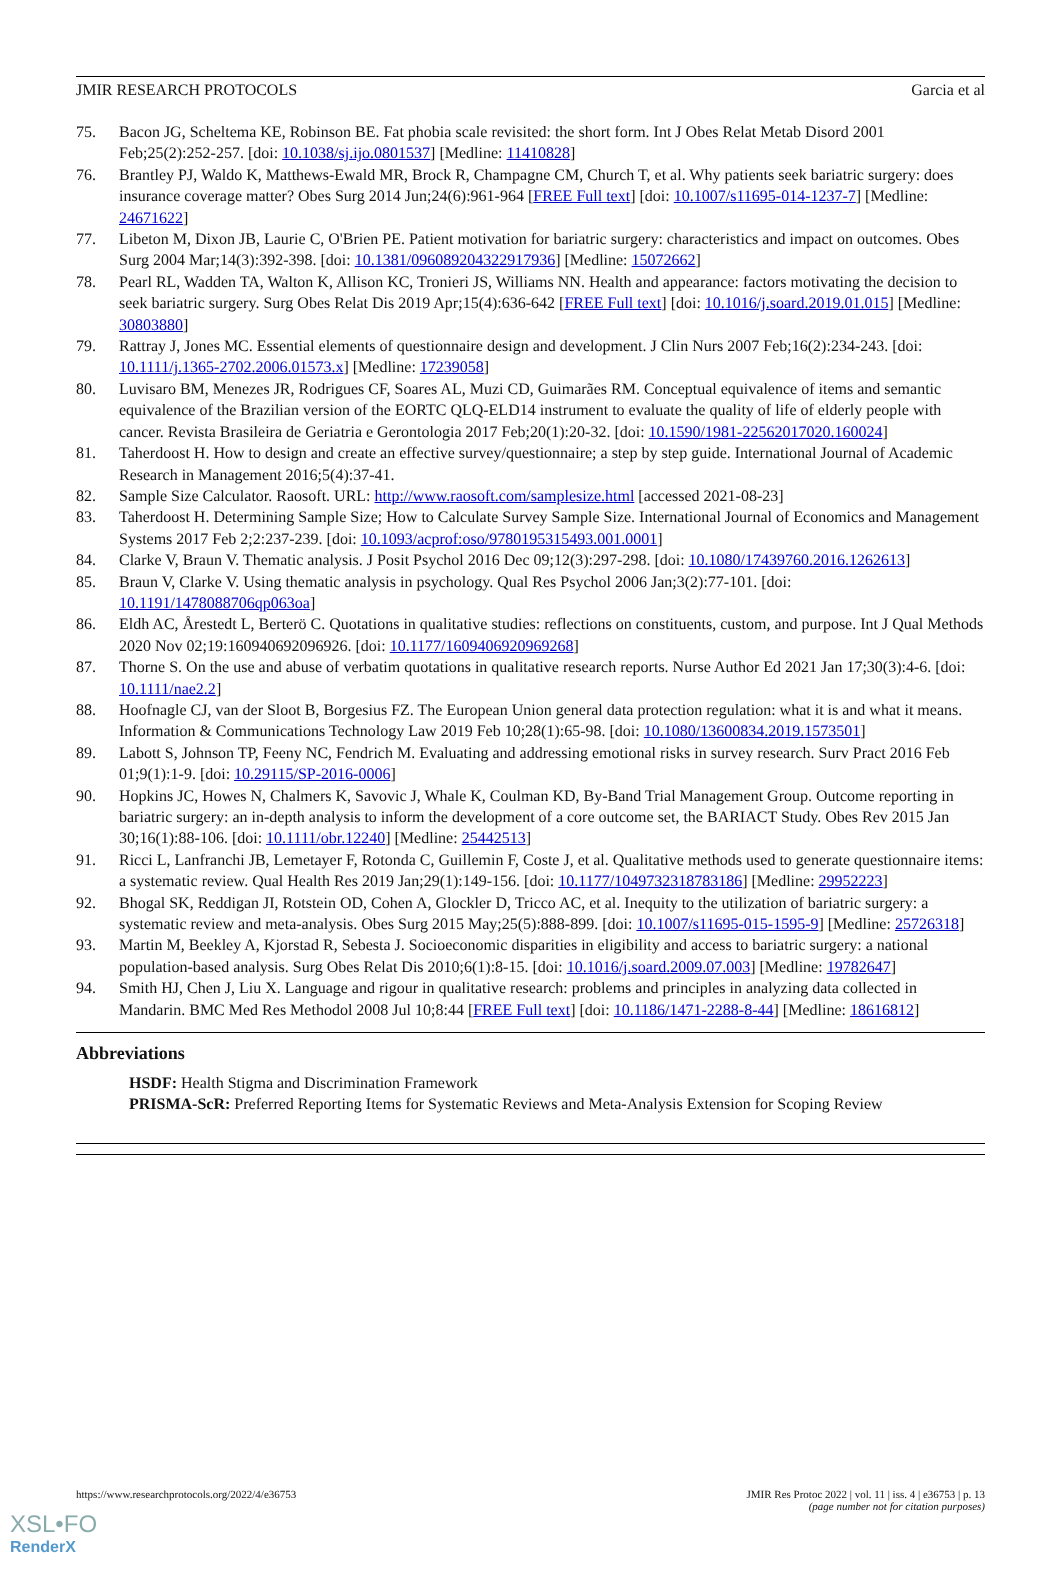JMIR RESEARCH PROTOCOLS Garcia et al
75. Bacon JG, Scheltema KE, Robinson BE. Fat phobia scale revisited: the short form. Int J Obes Relat Metab Disord 2001 Feb;25(2):252-257. [doi: 10.1038/sj.ijo.0801537] [Medline: 11410828]
76. Brantley PJ, Waldo K, Matthews-Ewald MR, Brock R, Champagne CM, Church T, et al. Why patients seek bariatric surgery: does insurance coverage matter? Obes Surg 2014 Jun;24(6):961-964 [FREE Full text] [doi: 10.1007/s11695-014-1237-7] [Medline: 24671622]
77. Libeton M, Dixon JB, Laurie C, O'Brien PE. Patient motivation for bariatric surgery: characteristics and impact on outcomes. Obes Surg 2004 Mar;14(3):392-398. [doi: 10.1381/096089204322917936] [Medline: 15072662]
78. Pearl RL, Wadden TA, Walton K, Allison KC, Tronieri JS, Williams NN. Health and appearance: factors motivating the decision to seek bariatric surgery. Surg Obes Relat Dis 2019 Apr;15(4):636-642 [FREE Full text] [doi: 10.1016/j.soard.2019.01.015] [Medline: 30803880]
79. Rattray J, Jones MC. Essential elements of questionnaire design and development. J Clin Nurs 2007 Feb;16(2):234-243. [doi: 10.1111/j.1365-2702.2006.01573.x] [Medline: 17239058]
80. Luvisaro BM, Menezes JR, Rodrigues CF, Soares AL, Muzi CD, Guimarães RM. Conceptual equivalence of items and semantic equivalence of the Brazilian version of the EORTC QLQ-ELD14 instrument to evaluate the quality of life of elderly people with cancer. Revista Brasileira de Geriatria e Gerontologia 2017 Feb;20(1):20-32. [doi: 10.1590/1981-22562017020.160024]
81. Taherdoost H. How to design and create an effective survey/questionnaire; a step by step guide. International Journal of Academic Research in Management 2016;5(4):37-41.
82. Sample Size Calculator. Raosoft. URL: http://www.raosoft.com/samplesize.html [accessed 2021-08-23]
83. Taherdoost H. Determining Sample Size; How to Calculate Survey Sample Size. International Journal of Economics and Management Systems 2017 Feb 2;2:237-239. [doi: 10.1093/acprof:oso/9780195315493.001.0001]
84. Clarke V, Braun V. Thematic analysis. J Posit Psychol 2016 Dec 09;12(3):297-298. [doi: 10.1080/17439760.2016.1262613]
85. Braun V, Clarke V. Using thematic analysis in psychology. Qual Res Psychol 2006 Jan;3(2):77-101. [doi: 10.1191/1478088706qp063oa]
86. Eldh AC, Årestedt L, Berterö C. Quotations in qualitative studies: reflections on constituents, custom, and purpose. Int J Qual Methods 2020 Nov 02;19:160940692096926. [doi: 10.1177/1609406920969268]
87. Thorne S. On the use and abuse of verbatim quotations in qualitative research reports. Nurse Author Ed 2021 Jan 17;30(3):4-6. [doi: 10.1111/nae2.2]
88. Hoofnagle CJ, van der Sloot B, Borgesius FZ. The European Union general data protection regulation: what it is and what it means. Information & Communications Technology Law 2019 Feb 10;28(1):65-98. [doi: 10.1080/13600834.2019.1573501]
89. Labott S, Johnson TP, Feeny NC, Fendrich M. Evaluating and addressing emotional risks in survey research. Surv Pract 2016 Feb 01;9(1):1-9. [doi: 10.29115/SP-2016-0006]
90. Hopkins JC, Howes N, Chalmers K, Savovic J, Whale K, Coulman KD, By-Band Trial Management Group. Outcome reporting in bariatric surgery: an in-depth analysis to inform the development of a core outcome set, the BARIACT Study. Obes Rev 2015 Jan 30;16(1):88-106. [doi: 10.1111/obr.12240] [Medline: 25442513]
91. Ricci L, Lanfranchi JB, Lemetayer F, Rotonda C, Guillemin F, Coste J, et al. Qualitative methods used to generate questionnaire items: a systematic review. Qual Health Res 2019 Jan;29(1):149-156. [doi: 10.1177/1049732318783186] [Medline: 29952223]
92. Bhogal SK, Reddigan JI, Rotstein OD, Cohen A, Glockler D, Tricco AC, et al. Inequity to the utilization of bariatric surgery: a systematic review and meta-analysis. Obes Surg 2015 May;25(5):888-899. [doi: 10.1007/s11695-015-1595-9] [Medline: 25726318]
93. Martin M, Beekley A, Kjorstad R, Sebesta J. Socioeconomic disparities in eligibility and access to bariatric surgery: a national population-based analysis. Surg Obes Relat Dis 2010;6(1):8-15. [doi: 10.1016/j.soard.2009.07.003] [Medline: 19782647]
94. Smith HJ, Chen J, Liu X. Language and rigour in qualitative research: problems and principles in analyzing data collected in Mandarin. BMC Med Res Methodol 2008 Jul 10;8:44 [FREE Full text] [doi: 10.1186/1471-2288-8-44] [Medline: 18616812]
Abbreviations
HSDF: Health Stigma and Discrimination Framework
PRISMA-ScR: Preferred Reporting Items for Systematic Reviews and Meta-Analysis Extension for Scoping Review
https://www.researchprotocols.org/2022/4/e36753 JMIR Res Protoc 2022 | vol. 11 | iss. 4 | e36753 | p. 13
(page number not for citation purposes)
XSL•FO
RenderX